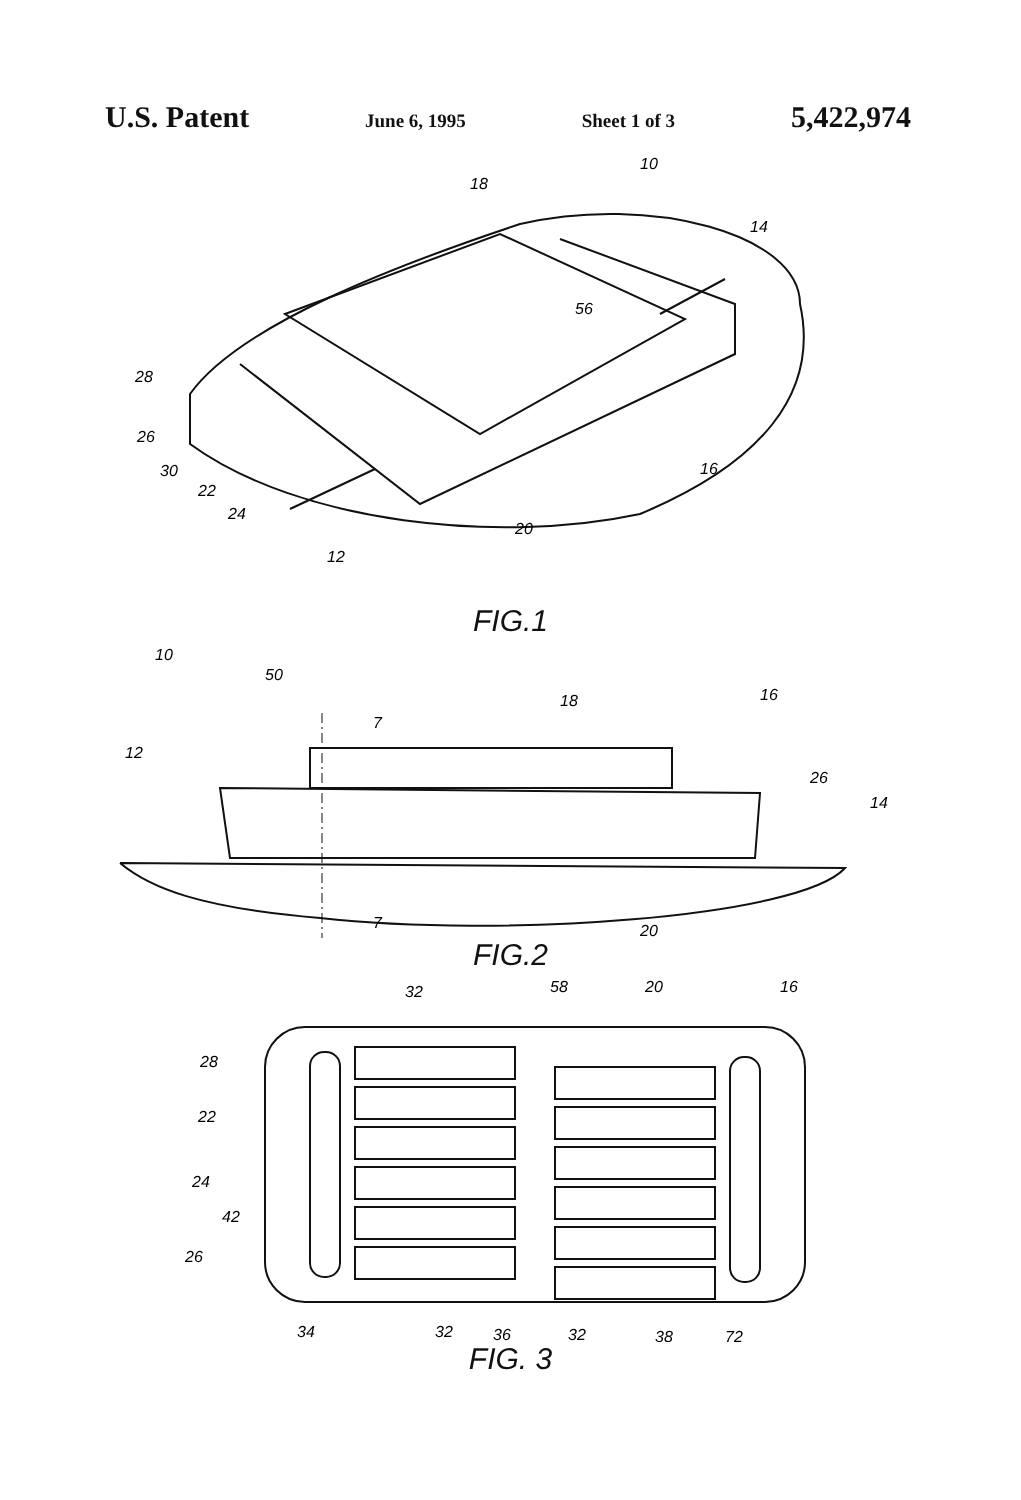U.S. Patent June 6, 1995 Sheet 1 of 3 5,422,974
18
10
14
56
28
26
30
22
24
16
20
12
FIG.1
10
50
18
16
12
7
26
14
7
20
FIG.2
32
58
20
16
28
22
24
42
26
34
32
36
32
38
72
FIG. 3